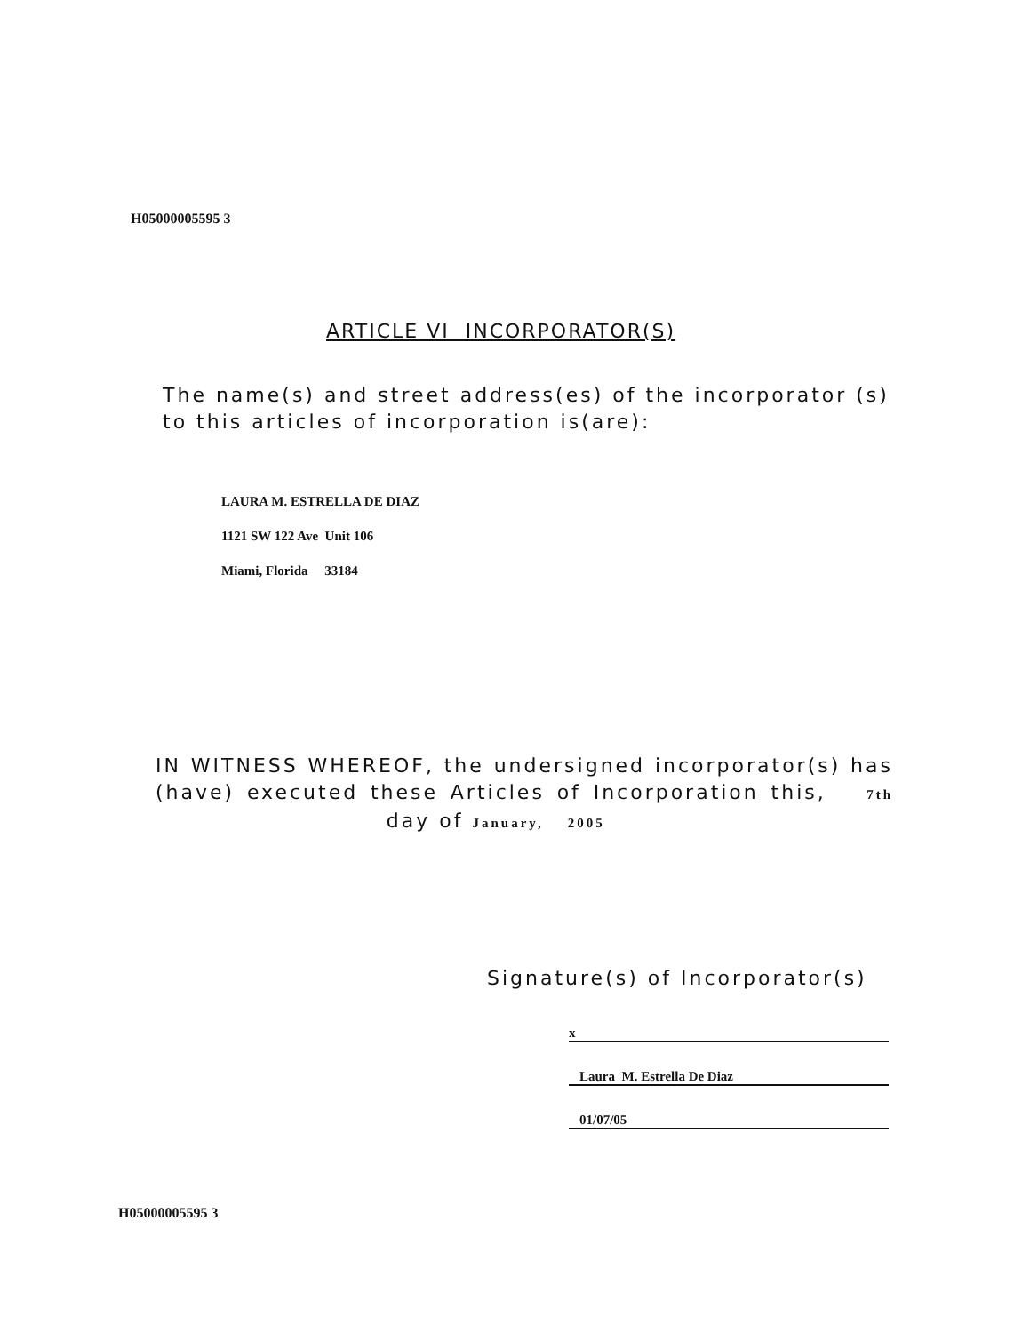H05000005595 3
ARTICLE VI INCORPORATOR(S)
The name(s) and street address(es) of the incorporator (s) to this articles of incorporation is(are):
LAURA M. ESTRELLA DE DIAZ
1121 SW 122 Ave Unit 106
Miami, Florida 33184
IN WITNESS WHEREOF, the undersigned incorporator(s) has (have) executed these Articles of Incorporation this, 7th day of January, 2005
Signature(s) of Incorporator(s)
x
Laura M. Estrella De Diaz
01/07/05
H05000005595 3